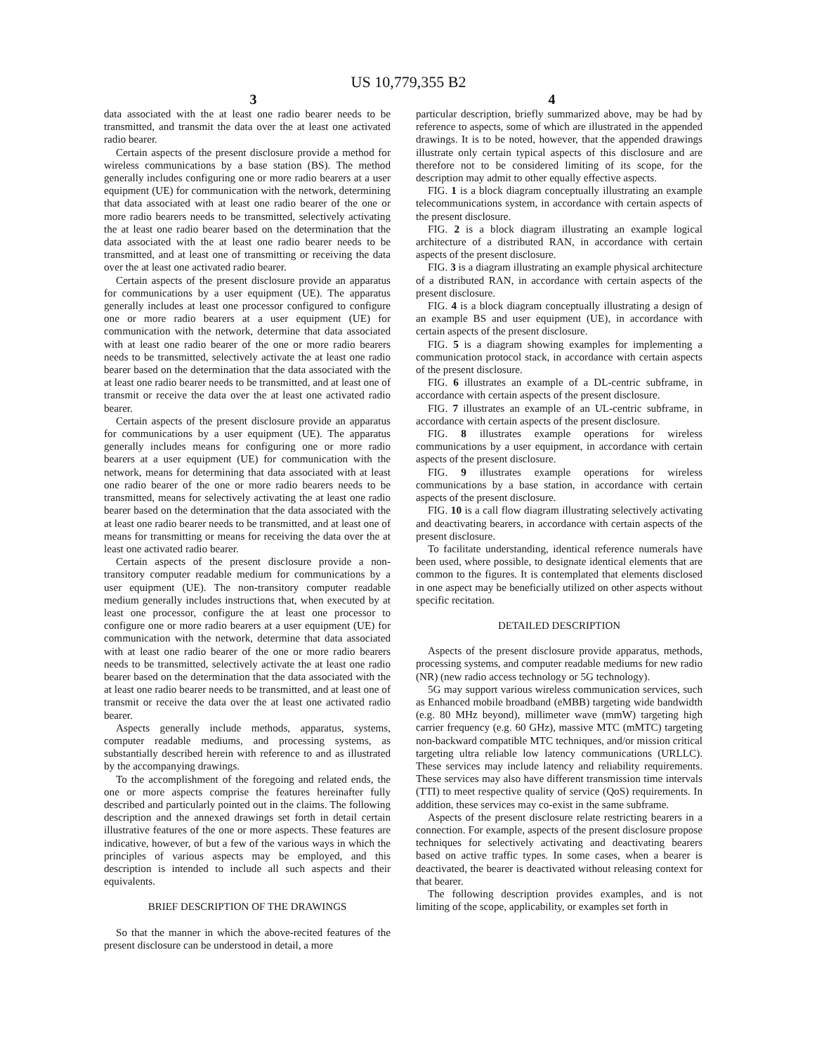US 10,779,355 B2
3 4
data associated with the at least one radio bearer needs to be transmitted, and transmit the data over the at least one activated radio bearer.
Certain aspects of the present disclosure provide a method for wireless communications by a base station (BS). The method generally includes configuring one or more radio bearers at a user equipment (UE) for communication with the network, determining that data associated with at least one radio bearer of the one or more radio bearers needs to be transmitted, selectively activating the at least one radio bearer based on the determination that the data associated with the at least one radio bearer needs to be transmitted, and at least one of transmitting or receiving the data over the at least one activated radio bearer.
Certain aspects of the present disclosure provide an apparatus for communications by a user equipment (UE). The apparatus generally includes at least one processor configured to configure one or more radio bearers at a user equipment (UE) for communication with the network, determine that data associated with at least one radio bearer of the one or more radio bearers needs to be transmitted, selectively activate the at least one radio bearer based on the determination that the data associated with the at least one radio bearer needs to be transmitted, and at least one of transmit or receive the data over the at least one activated radio bearer.
Certain aspects of the present disclosure provide an apparatus for communications by a user equipment (UE). The apparatus generally includes means for configuring one or more radio bearers at a user equipment (UE) for communication with the network, means for determining that data associated with at least one radio bearer of the one or more radio bearers needs to be transmitted, means for selectively activating the at least one radio bearer based on the determination that the data associated with the at least one radio bearer needs to be transmitted, and at least one of means for transmitting or means for receiving the data over the at least one activated radio bearer.
Certain aspects of the present disclosure provide a non-transitory computer readable medium for communications by a user equipment (UE). The non-transitory computer readable medium generally includes instructions that, when executed by at least one processor, configure the at least one processor to configure one or more radio bearers at a user equipment (UE) for communication with the network, determine that data associated with at least one radio bearer of the one or more radio bearers needs to be transmitted, selectively activate the at least one radio bearer based on the determination that the data associated with the at least one radio bearer needs to be transmitted, and at least one of transmit or receive the data over the at least one activated radio bearer.
Aspects generally include methods, apparatus, systems, computer readable mediums, and processing systems, as substantially described herein with reference to and as illustrated by the accompanying drawings.
To the accomplishment of the foregoing and related ends, the one or more aspects comprise the features hereinafter fully described and particularly pointed out in the claims. The following description and the annexed drawings set forth in detail certain illustrative features of the one or more aspects. These features are indicative, however, of but a few of the various ways in which the principles of various aspects may be employed, and this description is intended to include all such aspects and their equivalents.
BRIEF DESCRIPTION OF THE DRAWINGS
So that the manner in which the above-recited features of the present disclosure can be understood in detail, a more
particular description, briefly summarized above, may be had by reference to aspects, some of which are illustrated in the appended drawings. It is to be noted, however, that the appended drawings illustrate only certain typical aspects of this disclosure and are therefore not to be considered limiting of its scope, for the description may admit to other equally effective aspects.
FIG. 1 is a block diagram conceptually illustrating an example telecommunications system, in accordance with certain aspects of the present disclosure.
FIG. 2 is a block diagram illustrating an example logical architecture of a distributed RAN, in accordance with certain aspects of the present disclosure.
FIG. 3 is a diagram illustrating an example physical architecture of a distributed RAN, in accordance with certain aspects of the present disclosure.
FIG. 4 is a block diagram conceptually illustrating a design of an example BS and user equipment (UE), in accordance with certain aspects of the present disclosure.
FIG. 5 is a diagram showing examples for implementing a communication protocol stack, in accordance with certain aspects of the present disclosure.
FIG. 6 illustrates an example of a DL-centric subframe, in accordance with certain aspects of the present disclosure.
FIG. 7 illustrates an example of an UL-centric subframe, in accordance with certain aspects of the present disclosure.
FIG. 8 illustrates example operations for wireless communications by a user equipment, in accordance with certain aspects of the present disclosure.
FIG. 9 illustrates example operations for wireless communications by a base station, in accordance with certain aspects of the present disclosure.
FIG. 10 is a call flow diagram illustrating selectively activating and deactivating bearers, in accordance with certain aspects of the present disclosure.
To facilitate understanding, identical reference numerals have been used, where possible, to designate identical elements that are common to the figures. It is contemplated that elements disclosed in one aspect may be beneficially utilized on other aspects without specific recitation.
DETAILED DESCRIPTION
Aspects of the present disclosure provide apparatus, methods, processing systems, and computer readable mediums for new radio (NR) (new radio access technology or 5G technology).
5G may support various wireless communication services, such as Enhanced mobile broadband (eMBB) targeting wide bandwidth (e.g. 80 MHz beyond), millimeter wave (mmW) targeting high carrier frequency (e.g. 60 GHz), massive MTC (mMTC) targeting non-backward compatible MTC techniques, and/or mission critical targeting ultra reliable low latency communications (URLLC). These services may include latency and reliability requirements. These services may also have different transmission time intervals (TTI) to meet respective quality of service (QoS) requirements. In addition, these services may co-exist in the same subframe.
Aspects of the present disclosure relate restricting bearers in a connection. For example, aspects of the present disclosure propose techniques for selectively activating and deactivating bearers based on active traffic types. In some cases, when a bearer is deactivated, the bearer is deactivated without releasing context for that bearer.
The following description provides examples, and is not limiting of the scope, applicability, or examples set forth in